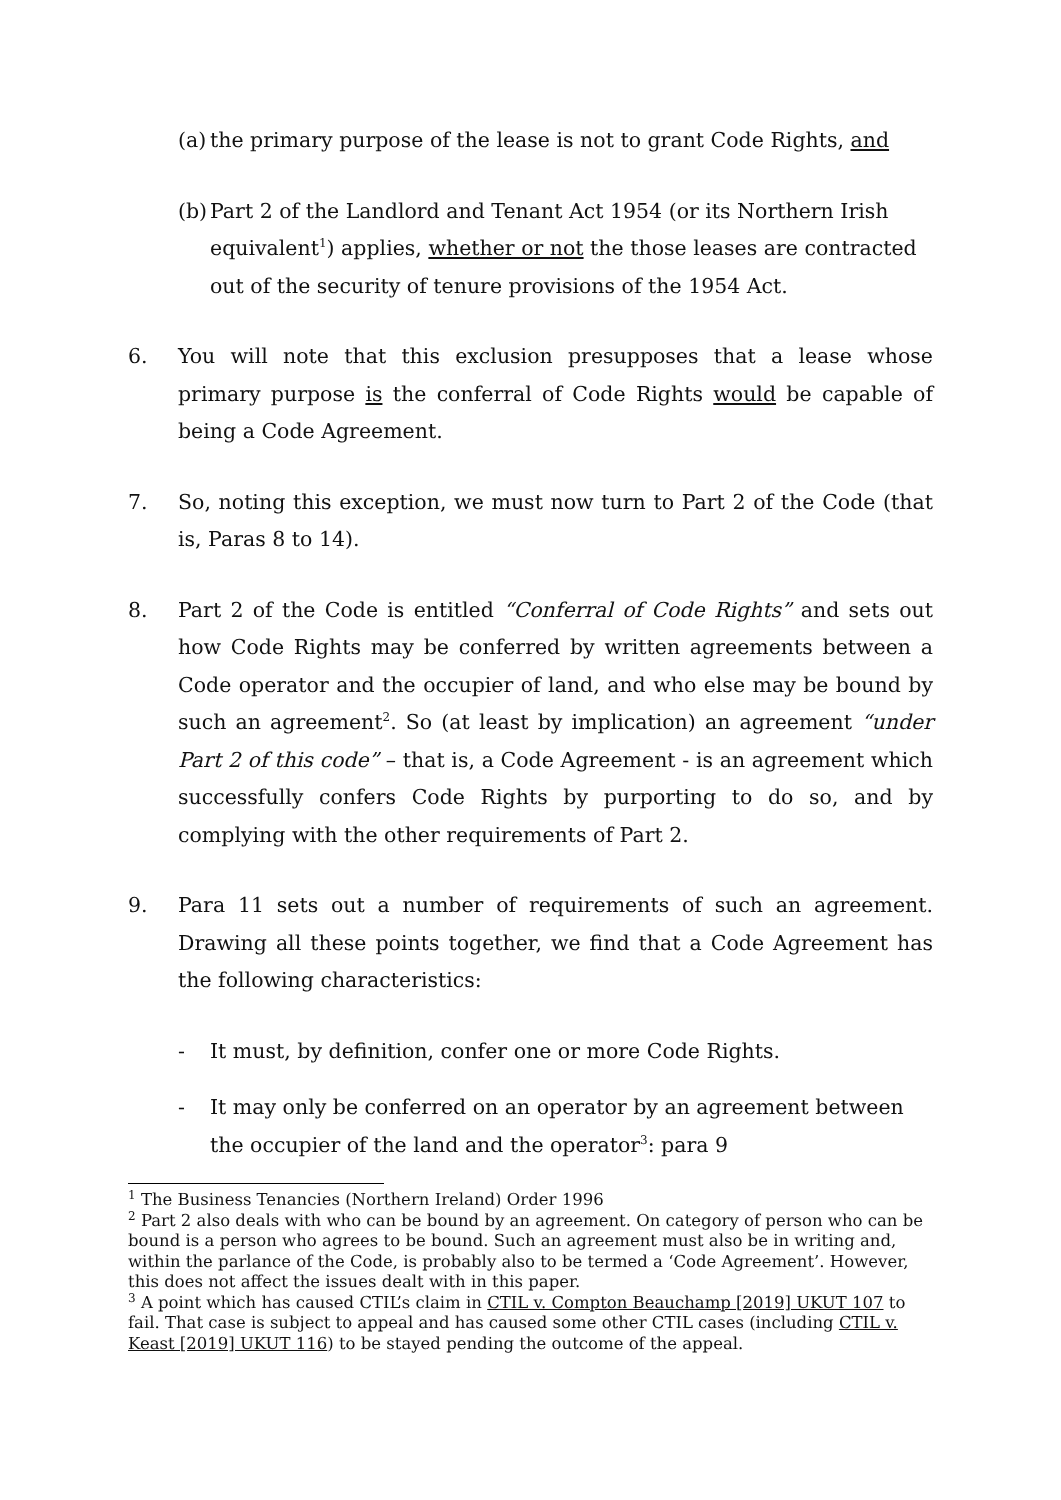(a) the primary purpose of the lease is not to grant Code Rights, and
(b) Part 2 of the Landlord and Tenant Act 1954 (or its Northern Irish equivalent<sup>1</sup>) applies, whether or not the those leases are contracted out of the security of tenure provisions of the 1954 Act.
6. You will note that this exclusion presupposes that a lease whose primary purpose is the conferral of Code Rights would be capable of being a Code Agreement.
7. So, noting this exception, we must now turn to Part 2 of the Code (that is, Paras 8 to 14).
8. Part 2 of the Code is entitled “Conferral of Code Rights” and sets out how Code Rights may be conferred by written agreements between a Code operator and the occupier of land, and who else may be bound by such an agreement<sup>2</sup>. So (at least by implication) an agreement “under Part 2 of this code” – that is, a Code Agreement - is an agreement which successfully confers Code Rights by purporting to do so, and by complying with the other requirements of Part 2.
9. Para 11 sets out a number of requirements of such an agreement. Drawing all these points together, we find that a Code Agreement has the following characteristics:
- It must, by definition, confer one or more Code Rights.
- It may only be conferred on an operator by an agreement between the occupier of the land and the operator<sup>3</sup>: para 9
<sup>1</sup> The Business Tenancies (Northern Ireland) Order 1996
<sup>2</sup> Part 2 also deals with who can be bound by an agreement. On category of person who can be bound is a person who agrees to be bound. Such an agreement must also be in writing and, within the parlance of the Code, is probably also to be termed a ‘Code Agreement’. However, this does not affect the issues dealt with in this paper.
<sup>3</sup> A point which has caused CTIL’s claim in CTIL v. Compton Beauchamp [2019] UKUT 107 to fail. That case is subject to appeal and has caused some other CTIL cases (including CTIL v. Keast [2019] UKUT 116) to be stayed pending the outcome of the appeal.